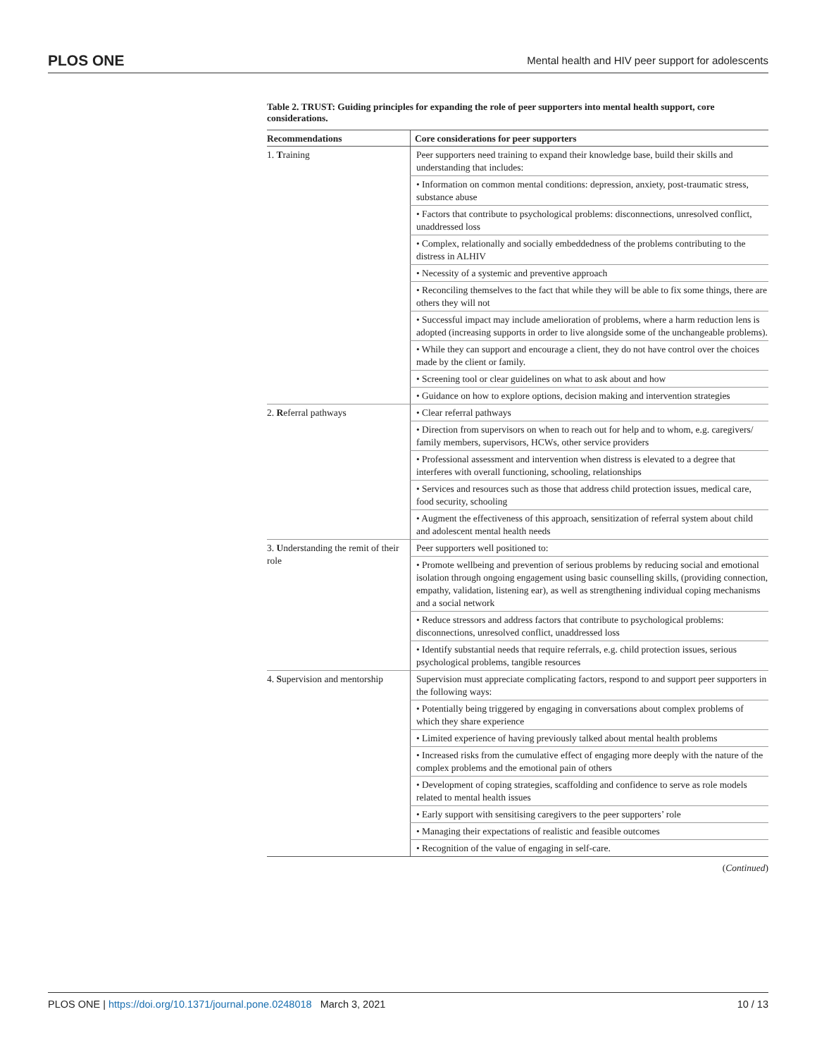PLOS ONE Mental health and HIV peer support for adolescents
Table 2. TRUST: Guiding principles for expanding the role of peer supporters into mental health support, core considerations.
| Recommendations | Core considerations for peer supporters |
| --- | --- |
| 1. T raining | Peer supporters need training to expand their knowledge base, build their skills and understanding that includes: |
| | • Information on common mental conditions: depression, anxiety, post-traumatic stress, substance abuse |
| | • Factors that contribute to psychological problems: disconnections, unresolved conflict, unaddressed loss |
| | • Complex, relationally and socially embeddedness of the problems contributing to the distress in ALHIV |
| | • Necessity of a systemic and preventive approach |
| | • Reconciling themselves to the fact that while they will be able to fix some things, there are others they will not |
| | • Successful impact may include amelioration of problems, where a harm reduction lens is adopted (increasing supports in order to live alongside some of the unchangeable problems). |
| | • While they can support and encourage a client, they do not have control over the choices made by the client or family. |
| | • Screening tool or clear guidelines on what to ask about and how |
| | • Guidance on how to explore options, decision making and intervention strategies |
| 2. R eferral pathways | • Clear referral pathways |
| | • Direction from supervisors on when to reach out for help and to whom, e.g. caregivers/ family members, supervisors, HCWs, other service providers |
| | • Professional assessment and intervention when distress is elevated to a degree that interferes with overall functioning, schooling, relationships |
| | • Services and resources such as those that address child protection issues, medical care, food security, schooling |
| | • Augment the effectiveness of this approach, sensitization of referral system about child and adolescent mental health needs |
| 3. U nderstanding the remit of their role | Peer supporters well positioned to: |
| | • Promote wellbeing and prevention of serious problems by reducing social and emotional isolation through ongoing engagement using basic counselling skills, (providing connection, empathy, validation, listening ear), as well as strengthening individual coping mechanisms and a social network |
| | • Reduce stressors and address factors that contribute to psychological problems: disconnections, unresolved conflict, unaddressed loss |
| | • Identify substantial needs that require referrals, e.g. child protection issues, serious psychological problems, tangible resources |
| 4. S upervision and mentorship | Supervision must appreciate complicating factors, respond to and support peer supporters in the following ways: |
| | • Potentially being triggered by engaging in conversations about complex problems of which they share experience |
| | • Limited experience of having previously talked about mental health problems |
| | • Increased risks from the cumulative effect of engaging more deeply with the nature of the complex problems and the emotional pain of others |
| | • Development of coping strategies, scaffolding and confidence to serve as role models related to mental health issues |
| | • Early support with sensitising caregivers to the peer supporters’ role |
| | • Managing their expectations of realistic and feasible outcomes |
| | • Recognition of the value of engaging in self-care. |
(Continued)
PLOS ONE | https://doi.org/10.1371/journal.pone.0248018 March 3, 2021 10 / 13